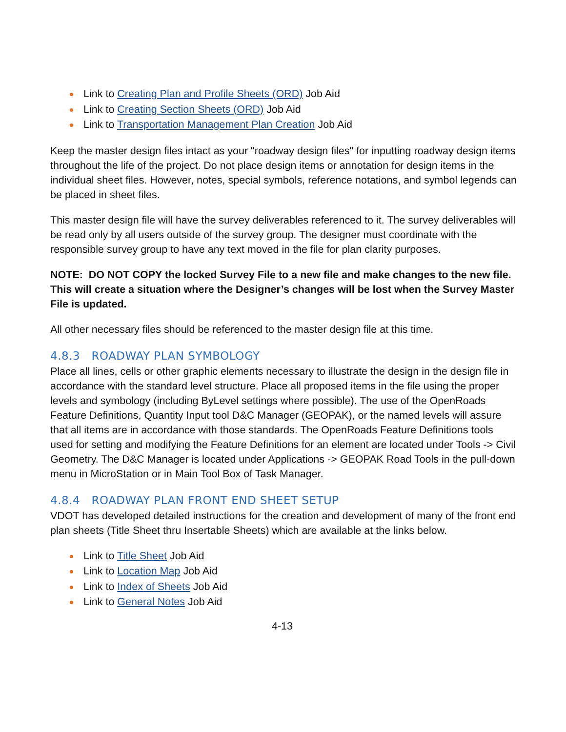Link to Creating Plan and Profile Sheets (ORD) Job Aid
Link to Creating Section Sheets (ORD) Job Aid
Link to Transportation Management Plan Creation Job Aid
Keep the master design files intact as your "roadway design files" for inputting roadway design items throughout the life of the project. Do not place design items or annotation for design items in the individual sheet files. However, notes, special symbols, reference notations, and symbol legends can be placed in sheet files.
This master design file will have the survey deliverables referenced to it. The survey deliverables will be read only by all users outside of the survey group. The designer must coordinate with the responsible survey group to have any text moved in the file for plan clarity purposes.
NOTE: DO NOT COPY the locked Survey File to a new file and make changes to the new file. This will create a situation where the Designer’s changes will be lost when the Survey Master File is updated.
All other necessary files should be referenced to the master design file at this time.
4.8.3 ROADWAY PLAN SYMBOLOGY
Place all lines, cells or other graphic elements necessary to illustrate the design in the design file in accordance with the standard level structure. Place all proposed items in the file using the proper levels and symbology (including ByLevel settings where possible). The use of the OpenRoads Feature Definitions, Quantity Input tool D&C Manager (GEOPAK), or the named levels will assure that all items are in accordance with those standards. The OpenRoads Feature Definitions tools used for setting and modifying the Feature Definitions for an element are located under Tools -> Civil Geometry. The D&C Manager is located under Applications -> GEOPAK Road Tools in the pull-down menu in MicroStation or in Main Tool Box of Task Manager.
4.8.4 ROADWAY PLAN FRONT END SHEET SETUP
VDOT has developed detailed instructions for the creation and development of many of the front end plan sheets (Title Sheet thru Insertable Sheets) which are available at the links below.
Link to Title Sheet Job Aid
Link to Location Map Job Aid
Link to Index of Sheets Job Aid
Link to General Notes Job Aid
4-13